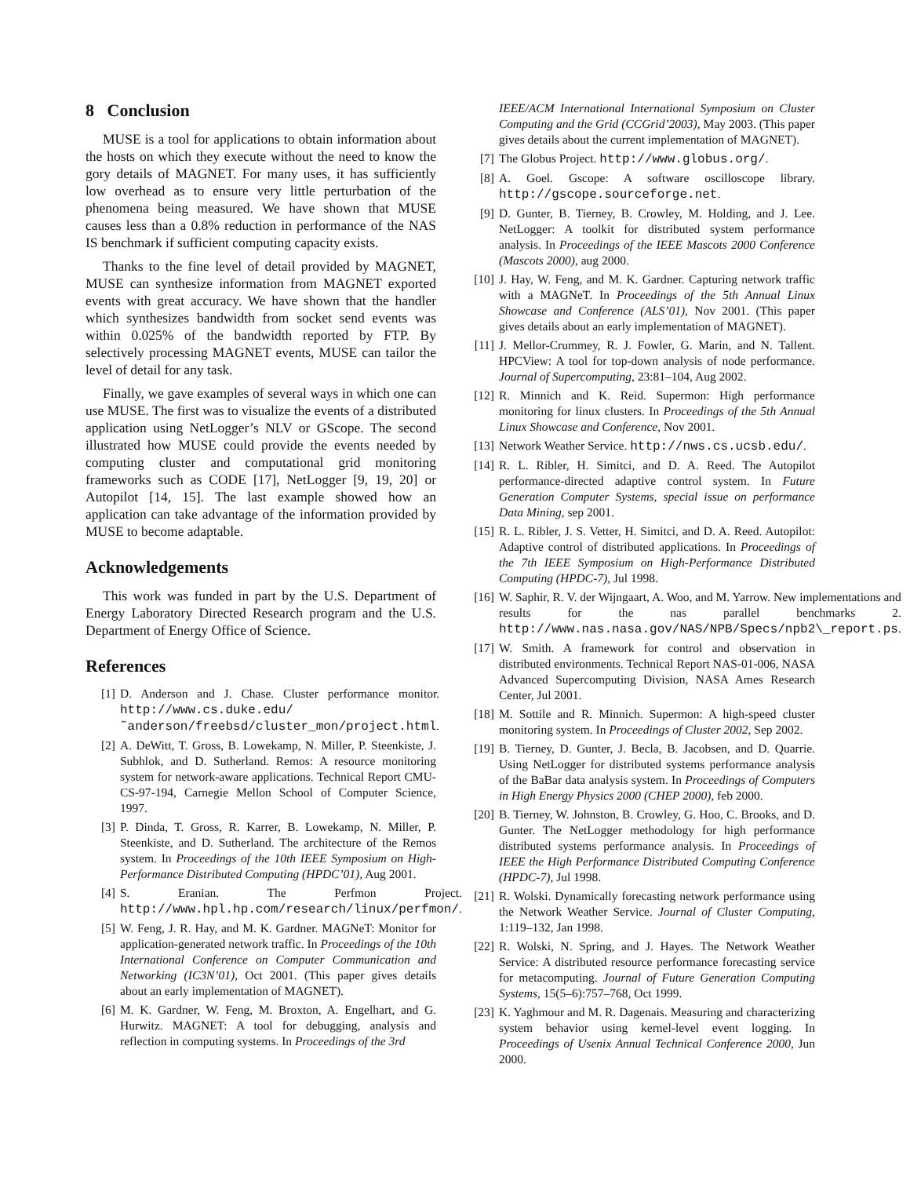8 Conclusion
MUSE is a tool for applications to obtain information about the hosts on which they execute without the need to know the gory details of MAGNET. For many uses, it has sufficiently low overhead as to ensure very little perturbation of the phenomena being measured. We have shown that MUSE causes less than a 0.8% reduction in performance of the NAS IS benchmark if sufficient computing capacity exists.
Thanks to the fine level of detail provided by MAGNET, MUSE can synthesize information from MAGNET exported events with great accuracy. We have shown that the handler which synthesizes bandwidth from socket send events was within 0.025% of the bandwidth reported by FTP. By selectively processing MAGNET events, MUSE can tailor the level of detail for any task.
Finally, we gave examples of several ways in which one can use MUSE. The first was to visualize the events of a distributed application using NetLogger’s NLV or GScope. The second illustrated how MUSE could provide the events needed by computing cluster and computational grid monitoring frameworks such as CODE [17], NetLogger [9, 19, 20] or Autopilot [14, 15]. The last example showed how an application can take advantage of the information provided by MUSE to become adaptable.
Acknowledgements
This work was funded in part by the U.S. Department of Energy Laboratory Directed Research program and the U.S. Department of Energy Office of Science.
References
[1] D. Anderson and J. Chase. Cluster performance monitor. http://www.cs.duke.edu/˜anderson/freebsd/cluster_mon/project.html.
[2] A. DeWitt, T. Gross, B. Lowekamp, N. Miller, P. Steenkiste, J. Subhlok, and D. Sutherland. Remos: A resource monitoring system for network-aware applications. Technical Report CMU-CS-97-194, Carnegie Mellon School of Computer Science, 1997.
[3] P. Dinda, T. Gross, R. Karrer, B. Lowekamp, N. Miller, P. Steenkiste, and D. Sutherland. The architecture of the Remos system. In Proceedings of the 10th IEEE Symposium on High-Performance Distributed Computing (HPDC’01), Aug 2001.
[4] S. Eranian. The Perfmon Project. http://www.hpl.hp.com/research/linux/perfmon/.
[5] W. Feng, J. R. Hay, and M. K. Gardner. MAGNeT: Monitor for application-generated network traffic. In Proceedings of the 10th International Conference on Computer Communication and Networking (IC3N’01), Oct 2001. (This paper gives details about an early implementation of MAGNET).
[6] M. K. Gardner, W. Feng, M. Broxton, A. Engelhart, and G. Hurwitz. MAGNET: A tool for debugging, analysis and reflection in computing systems. In Proceedings of the 3rd
IEEE/ACM International International Symposium on Cluster Computing and the Grid (CCGrid’2003), May 2003. (This paper gives details about the current implementation of MAGNET).
[7] The Globus Project. http://www.globus.org/.
[8] A. Goel. Gscope: A software oscilloscope library. http://gscope.sourceforge.net.
[9] D. Gunter, B. Tierney, B. Crowley, M. Holding, and J. Lee. NetLogger: A toolkit for distributed system performance analysis. In Proceedings of the IEEE Mascots 2000 Conference (Mascots 2000), aug 2000.
[10] J. Hay, W. Feng, and M. K. Gardner. Capturing network traffic with a MAGNeT. In Proceedings of the 5th Annual Linux Showcase and Conference (ALS’01), Nov 2001. (This paper gives details about an early implementation of MAGNET).
[11] J. Mellor-Crummey, R. J. Fowler, G. Marin, and N. Tallent. HPCView: A tool for top-down analysis of node performance. Journal of Supercomputing, 23:81–104, Aug 2002.
[12] R. Minnich and K. Reid. Supermon: High performance monitoring for linux clusters. In Proceedings of the 5th Annual Linux Showcase and Conference, Nov 2001.
[13] Network Weather Service. http://nws.cs.ucsb.edu/.
[14] R. L. Ribler, H. Simitci, and D. A. Reed. The Autopilot performance-directed adaptive control system. In Future Generation Computer Systems, special issue on performance Data Mining, sep 2001.
[15] R. L. Ribler, J. S. Vetter, H. Simitci, and D. A. Reed. Autopilot: Adaptive control of distributed applications. In Proceedings of the 7th IEEE Symposium on High-Performance Distributed Computing (HPDC-7), Jul 1998.
[16] W. Saphir, R. V. der Wijngaart, A. Woo, and M. Yarrow. New implementations and results for the nas parallel benchmarks 2. http://www.nas.nasa.gov/NAS/NPB/Specs/npb2\_report.ps.
[17] W. Smith. A framework for control and observation in distributed environments. Technical Report NAS-01-006, NASA Advanced Supercomputing Division, NASA Ames Research Center, Jul 2001.
[18] M. Sottile and R. Minnich. Supermon: A high-speed cluster monitoring system. In Proceedings of Cluster 2002, Sep 2002.
[19] B. Tierney, D. Gunter, J. Becla, B. Jacobsen, and D. Quarrie. Using NetLogger for distributed systems performance analysis of the BaBar data analysis system. In Proceedings of Computers in High Energy Physics 2000 (CHEP 2000), feb 2000.
[20] B. Tierney, W. Johnston, B. Crowley, G. Hoo, C. Brooks, and D. Gunter. The NetLogger methodology for high performance distributed systems performance analysis. In Proceedings of IEEE the High Performance Distributed Computing Conference (HPDC-7), Jul 1998.
[21] R. Wolski. Dynamically forecasting network performance using the Network Weather Service. Journal of Cluster Computing, 1:119–132, Jan 1998.
[22] R. Wolski, N. Spring, and J. Hayes. The Network Weather Service: A distributed resource performance forecasting service for metacomputing. Journal of Future Generation Computing Systems, 15(5–6):757–768, Oct 1999.
[23] K. Yaghmour and M. R. Dagenais. Measuring and characterizing system behavior using kernel-level event logging. In Proceedings of Usenix Annual Technical Conference 2000, Jun 2000.